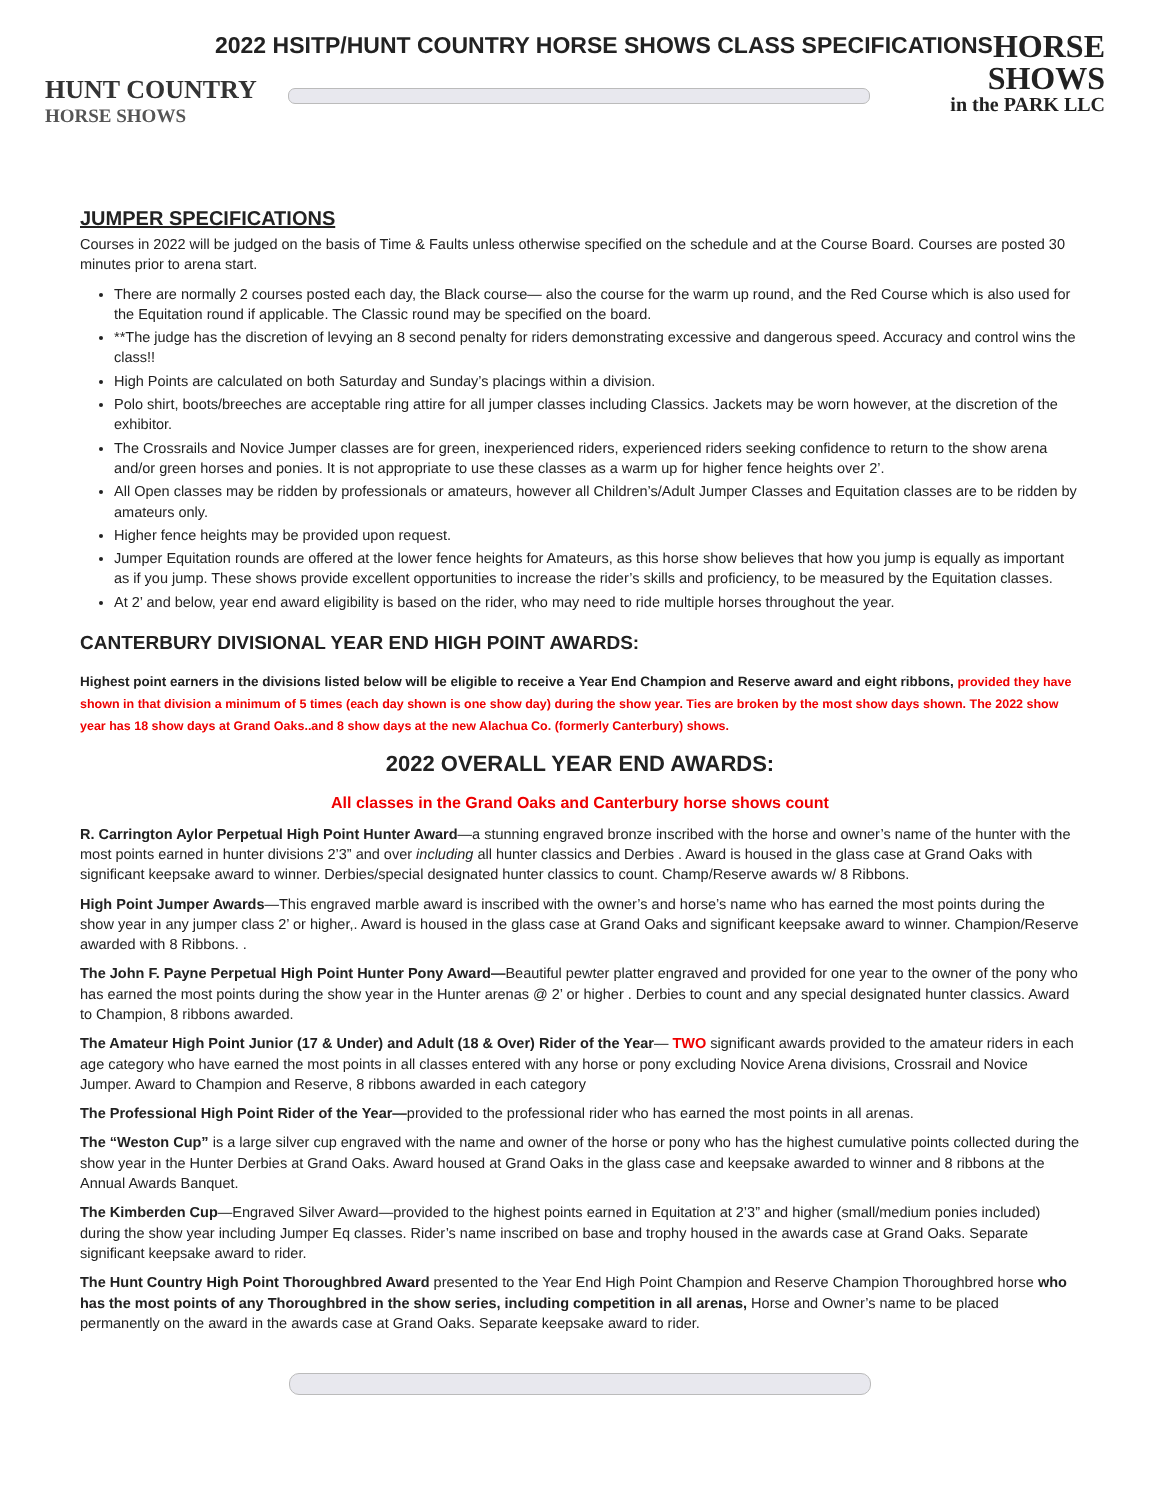2022 HSITP/HUNT COUNTRY HORSE SHOWS CLASS SPECIFICATIONS
HUNT COUNTRY
HORSE SHOWS
HORSE
SHOWS
in the PARK LLC
JUMPER SPECIFICATIONS
Courses in 2022 will be judged on the basis of Time & Faults unless otherwise specified on the schedule and at the Course Board. Courses are posted 30 minutes prior to arena start.
There are normally 2 courses posted each day, the Black course— also the course for the warm up round, and the Red Course which is also used for the Equitation round if applicable. The Classic round may be specified on the board.
**The judge has the discretion of levying an 8 second penalty for riders demonstrating excessive and dangerous speed. Accuracy and control wins the class!!
High Points are calculated on both Saturday and Sunday’s placings within a division.
Polo shirt, boots/breeches are acceptable ring attire for all jumper classes including Classics. Jackets may be worn however, at the discretion of the exhibitor.
The Crossrails and Novice Jumper classes are for green, inexperienced riders, experienced riders seeking confidence to return to the show arena and/or green horses and ponies. It is not appropriate to use these classes as a warm up for higher fence heights over 2’.
All Open classes may be ridden by professionals or amateurs, however all Children’s/Adult Jumper Classes and Equitation classes are to be ridden by amateurs only.
Higher fence heights may be provided upon request.
Jumper Equitation rounds are offered at the lower fence heights for Amateurs, as this horse show believes that how you jump is equally as important as if you jump. These shows provide excellent opportunities to increase the rider’s skills and proficiency, to be measured by the Equitation classes.
At 2’ and below, year end award eligibility is based on the rider, who may need to ride multiple horses throughout the year.
CANTERBURY DIVISIONAL YEAR END HIGH POINT AWARDS:
Highest point earners in the divisions listed below will be eligible to receive a Year End Champion and Reserve award and eight ribbons, provided they have shown in that division a minimum of 5 times (each day shown is one show day) during the show year. Ties are broken by the most show days shown. The 2022 show year has 18 show days at Grand Oaks..and 8 show days at the new Alachua Co. (formerly Canterbury) shows.
2022 OVERALL YEAR END AWARDS:
All classes in the Grand Oaks and Canterbury horse shows count
R. Carrington Aylor Perpetual High Point Hunter Award—a stunning engraved bronze inscribed with the horse and owner’s name of the hunter with the most points earned in hunter divisions 2’3” and over including all hunter classics and Derbies . Award is housed in the glass case at Grand Oaks with significant keepsake award to winner. Derbies/special designated hunter classics to count. Champ/Reserve awards w/ 8 Ribbons.
High Point Jumper Awards—This engraved marble award is inscribed with the owner’s and horse’s name who has earned the most points during the show year in any jumper class 2’ or higher,. Award is housed in the glass case at Grand Oaks and significant keepsake award to winner. Champion/Reserve awarded with 8 Ribbons. .
The John F. Payne Perpetual High Point Hunter Pony Award—Beautiful pewter platter engraved and provided for one year to the owner of the pony who has earned the most points during the show year in the Hunter arenas @ 2’ or higher . Derbies to count and any special designated hunter classics. Award to Champion, 8 ribbons awarded.
The Amateur High Point Junior (17 & Under) and Adult (18 & Over) Rider of the Year— TWO significant awards provided to the amateur riders in each age category who have earned the most points in all classes entered with any horse or pony excluding Novice Arena divisions, Crossrail and Novice Jumper. Award to Champion and Reserve, 8 ribbons awarded in each category
The Professional High Point Rider of the Year—provided to the professional rider who has earned the most points in all arenas.
The “Weston Cup” is a large silver cup engraved with the name and owner of the horse or pony who has the highest cumulative points collected during the show year in the Hunter Derbies at Grand Oaks. Award housed at Grand Oaks in the glass case and keepsake awarded to winner and 8 ribbons at the Annual Awards Banquet.
The Kimberden Cup—Engraved Silver Award—provided to the highest points earned in Equitation at 2’3” and higher (small/medium ponies included) during the show year including Jumper Eq classes. Rider’s name inscribed on base and trophy housed in the awards case at Grand Oaks. Separate significant keepsake award to rider.
The Hunt Country High Point Thoroughbred Award presented to the Year End High Point Champion and Reserve Champion Thoroughbred horse who has the most points of any Thoroughbred in the show series, including competition in all arenas, Horse and Owner’s name to be placed permanently on the award in the awards case at Grand Oaks. Separate keepsake award to rider.